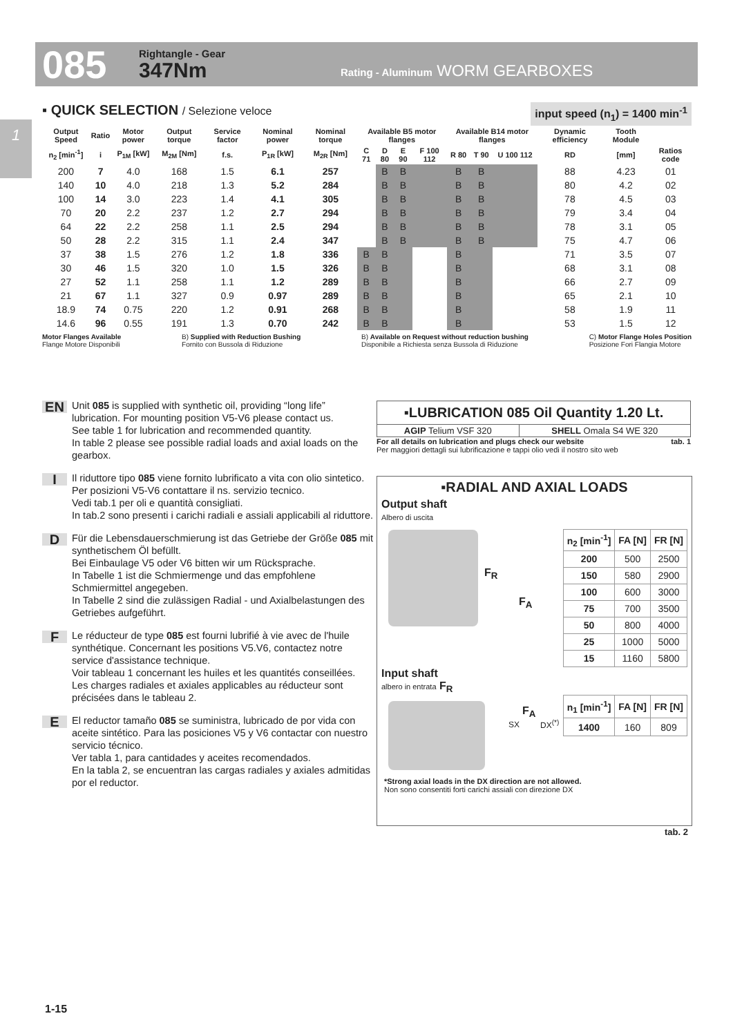085 Rightangle - Gear
347Nm
Rating - Aluminum WORM GEARBOXES
1
▪ QUICK SELECTION / Selezione veloce input speed (n<sub>1</sub>) = 1400 min<sup>-1</sup>
| Output Speed | Ratio | Motor power | Output torque | Service factor | Nominal power | Nominal torque | Available B5 motor flanges | | | | Available B14 motor flanges | | | Dynamic efficiency | Tooth Module | |
| --- | --- | --- | --- | --- | --- | --- | --- | --- | --- | --- | --- | --- | --- | --- | --- | --- |
| n<sub>2</sub> [min<sup>-1</sup>] | i | P<sub>1M</sub> [kW] | M<sub>2M</sub> [Nm] | f.s. | P<sub>1R</sub> [kW] | M<sub>2R</sub> [Nm] | C 71 | D 80 | E 90 | F 100 112 | R 80 | T 90 | U 100 112 | RD | [mm] | Ratios code |
| 200 | 7 | 4.0 | 168 | 1.5 | 6.1 | 257 | | B | B | | B | B | | 88 | 4.23 | 01 |
| 140 | 10 | 4.0 | 218 | 1.3 | 5.2 | 284 | | B | B | | B | B | | 80 | 4.2 | 02 |
| 100 | 14 | 3.0 | 223 | 1.4 | 4.1 | 305 | | B | B | | B | B | | 78 | 4.5 | 03 |
| 70 | 20 | 2.2 | 237 | 1.2 | 2.7 | 294 | | B | B | | B | B | | 79 | 3.4 | 04 |
| 64 | 22 | 2.2 | 258 | 1.1 | 2.5 | 294 | | B | B | | B | B | | 78 | 3.1 | 05 |
| 50 | 28 | 2.2 | 315 | 1.1 | 2.4 | 347 | | B | B | | B | B | | 75 | 4.7 | 06 |
| 37 | 38 | 1.5 | 276 | 1.2 | 1.8 | 336 | B | B | | | B | | | 71 | 3.5 | 07 |
| 30 | 46 | 1.5 | 320 | 1.0 | 1.5 | 326 | B | B | | | B | | | 68 | 3.1 | 08 |
| 27 | 52 | 1.1 | 258 | 1.1 | 1.2 | 289 | B | B | | | B | | | 66 | 2.7 | 09 |
| 21 | 67 | 1.1 | 327 | 0.9 | 0.97 | 289 | B | B | | | B | | | 65 | 2.1 | 10 |
| 18.9 | 74 | 0.75 | 220 | 1.2 | 0.91 | 268 | B | B | | | B | | | 58 | 1.9 | 11 |
| 14.6 | 96 | 0.55 | 191 | 1.3 | 0.70 | 242 | B | B | | | B | | | 53 | 1.5 | 12 |
Motor Flanges Available
Flange Motore Disponibili B) Supplied with Reduction Bushing
Fornito con Bussola di Riduzione B) Available on Request without reduction bushing
Disponibile a Richiesta senza Bussola di Riduzione C) Motor Flange Holes Position
Posizione Fori Flangia Motore
EN Unit 085 is supplied with synthetic oil, providing “long life” lubrication. For mounting position V5-V6 please contact us.
See table 1 for lubrication and recommended quantity.
In table 2 please see possible radial loads and axial loads on the gearbox.
I Il riduttore tipo 085 viene fornito lubrificato a vita con olio sintetico. Per posizioni V5-V6 contattare il ns. servizio tecnico.
Vedi tab.1 per oli e quantità consigliati.
In tab.2 sono presenti i carichi radiali e assiali applicabili al riduttore.
D Für die Lebensdauerschmierung ist das Getriebe der Größe 085 mit synthetischem Öl befüllt.
Bei Einbaulage V5 oder V6 bitten wir um Rücksprache.
In Tabelle 1 ist die Schmiermenge und das empfohlene Schmiermittel angegeben.
In Tabelle 2 sind die zulässigen Radial - und Axialbelastungen des Getriebes aufgeführt.
F Le réducteur de type 085 est fourni lubrifié à vie avec de l'huile synthétique. Concernant les positions V5.V6, contactez notre service d'assistance technique.
Voir tableau 1 concernant les huiles et les quantités conseillées.
Les charges radiales et axiales applicables au réducteur sont précisées dans le tableau 2.
E El reductor tamaño 085 se suministra, lubricado de por vida con aceite sintético. Para las posiciones V5 y V6 contactar con nuestro servicio técnico.
Ver tabla 1, para cantidades y aceites recomendados.
En la tabla 2, se encuentran las cargas radiales y axiales admitidas por el reductor.
▪LUBRICATION 085 Oil Quantity 1.20 Lt.
| AGIP Telium VSF 320 | SHELL Omala S4 WE 320 |
For all details on lubrication and plugs check our website tab. 1
Per maggiori dettagli sui lubrificazione e tappi olio vedi il nostro sito web
▪RADIAL AND AXIAL LOADS
Output shaft
Albero di uscita
F<sub>R</sub>
F<sub>A</sub>
| n<sub>2</sub> [min<sup>-1</sup>] | FA [N] | FR [N] |
| --- | --- | --- |
| 200 | 500 | 2500 |
| 150 | 580 | 2900 |
| 100 | 600 | 3000 |
| 75 | 700 | 3500 |
| 50 | 800 | 4000 |
| 25 | 1000 | 5000 |
| 15 | 1160 | 5800 |
Input shaft
albero in entrata F<sub>R</sub>
F<sub>A</sub>
SX DX<sup>(*)</sup>
| n<sub>1</sub> [min<sup>-1</sup>] | FA [N] | FR [N] |
| --- | --- | --- |
| 1400 | 160 | 809 |
*Strong axial loads in the DX direction are not allowed.
Non sono consentiti forti carichi assiali con direzione DX
tab. 2
1-15